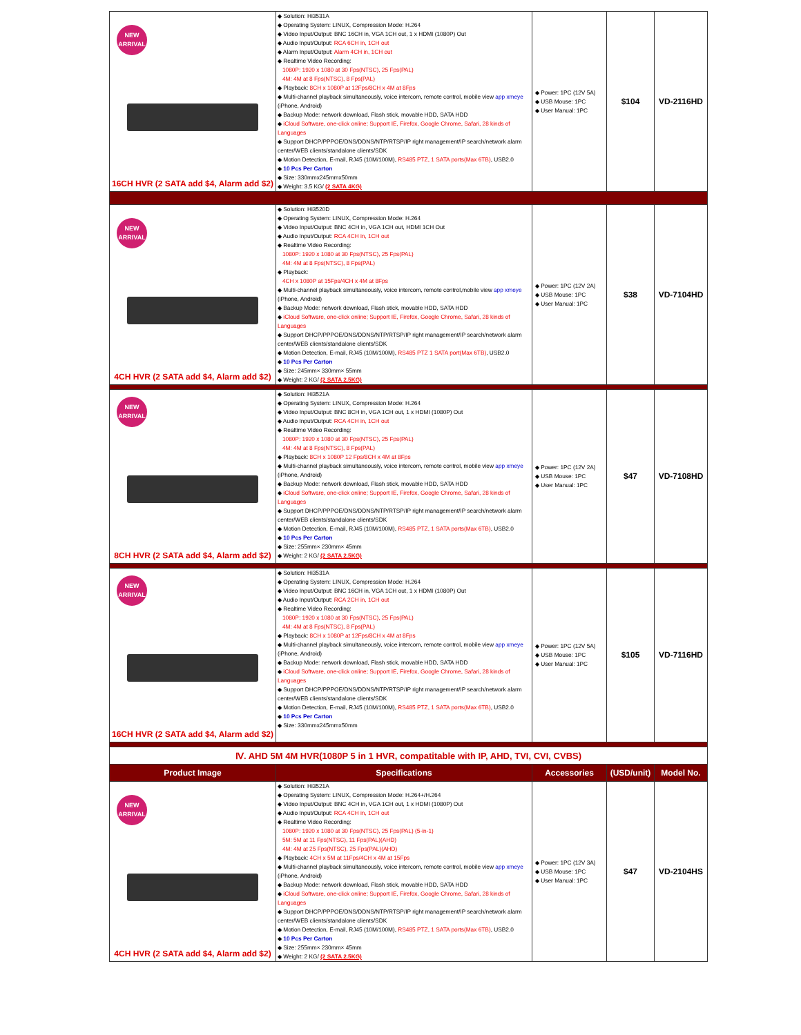| NEW ARRIVAL 16CH HVR (2 SATA add $4, Alarm add $2) | ◆ Solution: Hi3531A ◆ Operating System: LINUX, Compression Mode: H.264 ◆ Video Input/Output: BNC 16CH in, VGA 1CH out, 1 x HDMI (1080P) Out ◆ Audio Input/Output: RCA 6CH in, 1CH out ◆ Alarm Input/Output: Alarm 4CH in, 1CH out ◆ Realtime Video Recording: 1080P: 1920 x 1080 at 30 Fps(NTSC), 25 Fps(PAL) 4M: 4M at 8 Fps(NTSC), 8 Fps(PAL) ◆ Playback: 8CH x 1080P at 12Fps/8CH x 4M at 8Fps ◆ Multi-channel playback simultaneously, voice intercom, remote control, mobile view app xmeye (iPhone, Android) ◆ Backup Mode: network download, Flash stick, movable HDD, SATA HDD ◆ iCloud Software, one-click online; Support IE, Firefox, Google Chrome, Safari, 28 kinds of Languages ◆ Support DHCP/PPPOE/DNS/DDNS/NTP/RTSP/IP right management/IP search/network alarm center/WEB clients/standalone clients/SDK ◆ Motion Detection, E-mail, RJ45 (10M/100M), RS485 PTZ, 1 SATA ports(Max 6TB) , USB2.0 ◆ 10 Pcs Per Carton ◆ Size: 330mmx245mmx50mm ◆ Weight: 3.5 KG/ (2 SATA 4KG) | ◆ Power: 1PC (12V 5A) ◆ USB Mouse: 1PC ◆ User Manual: 1PC | $104 | VD-2116HD |
| NEW ARRIVAL 4CH HVR (2 SATA add $4, Alarm add $2) | ◆ Solution: Hi3520D ◆ Operating System: LINUX, Compression Mode: H.264 ◆ Video Input/Output: BNC 4CH in, VGA 1CH out, HDMI 1CH Out ◆ Audio Input/Output: RCA 4CH in, 1CH out ◆ Realtime Video Recording: 1080P: 1920 x 1080 at 30 Fps(NTSC), 25 Fps(PAL) 4M: 4M at 8 Fps(NTSC), 8 Fps(PAL) ◆ Playback: 4CH x 1080P at 15Fps/4CH x 4M at 8Fps ◆ Multi-channel playback simultaneously, voice intercom, remote control,mobile view app xmeye (iPhone, Android) ◆ Backup Mode: network download, Flash stick, movable HDD, SATA HDD ◆ iCloud Software, one-click online; Support IE, Firefox, Google Chrome, Safari, 28 kinds of Languages ◆ Support DHCP/PPPOE/DNS/DDNS/NTP/RTSP/IP right management/IP search/network alarm center/WEB clients/standalone clients/SDK ◆ Motion Detection, E-mail, RJ45 (10M/100M), RS485 PTZ 1 SATA port(Max 6TB) , USB2.0 ◆ 10 Pcs Per Carton ◆ Size: 245mm× 330mm× 55mm ◆ Weight: 2 KG/ (2 SATA 2.5KG) | ◆ Power: 1PC (12V 2A) ◆ USB Mouse: 1PC ◆ User Manual: 1PC | $38 | VD-7104HD |
| NEW ARRIVAL 8CH HVR (2 SATA add $4, Alarm add $2) | ◆ Solution: Hi3521A ◆ Operating System: LINUX, Compression Mode: H.264 ◆ Video Input/Output: BNC 8CH in, VGA 1CH out, 1 x HDMI (1080P) Out ◆ Audio Input/Output: RCA 4CH in, 1CH out ◆ Realtime Video Recording: 1080P: 1920 x 1080 at 30 Fps(NTSC), 25 Fps(PAL) 4M: 4M at 8 Fps(NTSC), 8 Fps(PAL) ◆ Playback: 8CH x 1080P 12 Fps/8CH x 4M at 8Fps ◆ Multi-channel playback simultaneously, voice intercom, remote control, mobile view app xmeye (iPhone, Android) ◆ Backup Mode: network download, Flash stick, movable HDD, SATA HDD ◆ iCloud Software, one-click online; Support IE, Firefox, Google Chrome, Safari, 28 kinds of Languages ◆ Support DHCP/PPPOE/DNS/DDNS/NTP/RTSP/IP right management/IP search/network alarm center/WEB clients/standalone clients/SDK ◆ Motion Detection, E-mail, RJ45 (10M/100M), RS485 PTZ, 1 SATA ports(Max 6TB) , USB2.0 ◆ 10 Pcs Per Carton ◆ Size: 255mm× 230mm× 45mm ◆ Weight: 2 KG/ (2 SATA 2.5KG) | ◆ Power: 1PC (12V 2A) ◆ USB Mouse: 1PC ◆ User Manual: 1PC | $47 | VD-7108HD |
| NEW ARRIVAL 16CH HVR (2 SATA add $4, Alarm add $2) | ◆ Solution: Hi3531A ◆ Operating System: LINUX, Compression Mode: H.264 ◆ Video Input/Output: BNC 16CH in, VGA 1CH out, 1 x HDMI (1080P) Out ◆ Audio Input/Output: RCA 2CH in, 1CH out ◆ Realtime Video Recording: 1080P: 1920 x 1080 at 30 Fps(NTSC), 25 Fps(PAL) 4M: 4M at 8 Fps(NTSC), 8 Fps(PAL) ◆ Playback: 8CH x 1080P at 12Fps/8CH x 4M at 8Fps ◆ Multi-channel playback simultaneously, voice intercom, remote control, mobile view app xmeye (iPhone, Android) ◆ Backup Mode: network download, Flash stick, movable HDD, SATA HDD ◆ iCloud Software, one-click online; Support IE, Firefox, Google Chrome, Safari, 28 kinds of Languages ◆ Support DHCP/PPPOE/DNS/DDNS/NTP/RTSP/IP right management/IP search/network alarm center/WEB clients/standalone clients/SDK ◆ Motion Detection, E-mail, RJ45 (10M/100M), RS485 PTZ, 1 SATA ports(Max 6TB) , USB2.0 ◆ 10 Pcs Per Carton ◆ Size: 330mmx245mmx50mm | ◆ Power: 1PC (12V 5A) ◆ USB Mouse: 1PC ◆ User Manual: 1PC | $105 | VD-7116HD |
| Ⅳ. AHD 5M 4M HVR(1080P 5 in 1 HVR, compatitable with IP, AHD, TVI, CVI, CVBS) | | | | |
| Product Image | Specifications | Accessories | (USD/unit) | Model No. |
| NEW ARRIVAL 4CH HVR (2 SATA add $4, Alarm add $2) | ◆ Solution: Hi3521A ◆ Operating System: LINUX, Compression Mode: H.264+/H.264 ◆ Video Input/Output: BNC 4CH in, VGA 1CH out, 1 x HDMI (1080P) Out ◆ Audio Input/Output: RCA 4CH in, 1CH out ◆ Realtime Video Recording: 1080P: 1920 x 1080 at 30 Fps(NTSC), 25 Fps(PAL) (5-in-1) 5M: 5M at 11 Fps(NTSC), 11 Fps(PAL)(AHD) 4M: 4M at 25 Fps(NTSC), 25 Fps(PAL)(AHD) ◆ Playback: 4CH x 5M at 11Fps/4CH x 4M at 15Fps ◆ Multi-channel playback simultaneously, voice intercom, remote control, mobile view app xmeye (iPhone, Android) ◆ Backup Mode: network download, Flash stick, movable HDD, SATA HDD ◆ iCloud Software, one-click online; Support IE, Firefox, Google Chrome, Safari, 28 kinds of Languages ◆ Support DHCP/PPPOE/DNS/DDNS/NTP/RTSP/IP right management/IP search/network alarm center/WEB clients/standalone clients/SDK ◆ Motion Detection, E-mail, RJ45 (10M/100M), RS485 PTZ, 1 SATA ports(Max 6TB) , USB2.0 ◆ 10 Pcs Per Carton ◆ Size: 255mm× 230mm× 45mm ◆ Weight: 2 KG/ (2 SATA 2.5KG) | ◆ Power: 1PC (12V 3A) ◆ USB Mouse: 1PC ◆ User Manual: 1PC | $47 | VD-2104HS |